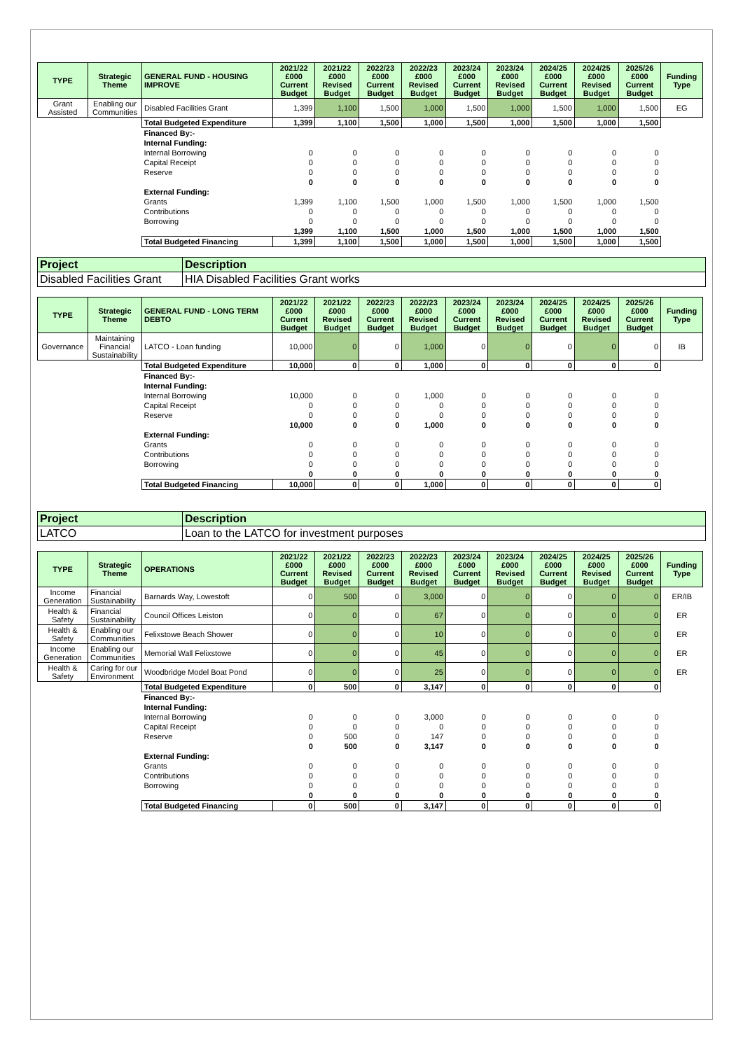| TYPE | Strategic Theme | GENERAL FUND - HOUSING IMPROVE | 2021/22 £000 Current Budget | 2021/22 £000 Revised Budget | 2022/23 £000 Current Budget | 2022/23 £000 Revised Budget | 2023/24 £000 Current Budget | 2023/24 £000 Revised Budget | 2024/25 £000 Current Budget | 2024/25 £000 Revised Budget | 2025/26 £000 Current Budget | Funding Type |
| --- | --- | --- | --- | --- | --- | --- | --- | --- | --- | --- | --- | --- |
| Grant Assisted | Enabling our Communities | Disabled Facilities Grant | 1,399 | 1,100 | 1,500 | 1,000 | 1,500 | 1,000 | 1,500 | 1,000 | 1,500 | EG |
| | | Total Budgeted Expenditure | 1,399 | 1,100 | 1,500 | 1,000 | 1,500 | 1,000 | 1,500 | 1,000 | 1,500 | |
| | | Financed By:- | | | | | | | | | | |
| | | Internal Funding: | | | | | | | | | | |
| | | Internal Borrowing | 0 | 0 | 0 | 0 | 0 | 0 | 0 | 0 | 0 | |
| | | Capital Receipt | 0 | 0 | 0 | 0 | 0 | 0 | 0 | 0 | 0 | |
| | | Reserve | 0 | 0 | 0 | 0 | 0 | 0 | 0 | 0 | 0 | |
| | | | 0 | 0 | 0 | 0 | 0 | 0 | 0 | 0 | 0 | |
| | | External Funding: | | | | | | | | | | |
| | | Grants | 1,399 | 1,100 | 1,500 | 1,000 | 1,500 | 1,000 | 1,500 | 1,000 | 1,500 | |
| | | Contributions | 0 | 0 | 0 | 0 | 0 | 0 | 0 | 0 | 0 | |
| | | Borrowing | 0 | 0 | 0 | 0 | 0 | 0 | 0 | 0 | 0 | |
| | | | 1,399 | 1,100 | 1,500 | 1,000 | 1,500 | 1,000 | 1,500 | 1,000 | 1,500 | |
| | | Total Budgeted Financing | 1,399 | 1,100 | 1,500 | 1,000 | 1,500 | 1,000 | 1,500 | 1,000 | 1,500 | |
| Project | Description |
| Disabled Facilities Grant | HIA Disabled Facilities Grant works |
| TYPE | Strategic Theme | GENERAL FUND - LONG TERM DEBTO | 2021/22 £000 Current Budget | 2021/22 £000 Revised Budget | 2022/23 £000 Current Budget | 2022/23 £000 Revised Budget | 2023/24 £000 Current Budget | 2023/24 £000 Revised Budget | 2024/25 £000 Current Budget | 2024/25 £000 Revised Budget | 2025/26 £000 Current Budget | Funding Type |
| --- | --- | --- | --- | --- | --- | --- | --- | --- | --- | --- | --- | --- |
| Governance | Maintaining Financial Sustainability | LATCO - Loan funding | 10,000 | 0 | 0 | 1,000 | 0 | 0 | 0 | 0 | 0 | IB |
| | | Total Budgeted Expenditure | 10,000 | 0 | 0 | 1,000 | 0 | 0 | 0 | 0 | 0 | |
| | | Financed By:- | | | | | | | | | | |
| | | Internal Funding: | | | | | | | | | | |
| | | Internal Borrowing | 10,000 | 0 | 0 | 1,000 | 0 | 0 | 0 | 0 | 0 | |
| | | Capital Receipt | 0 | 0 | 0 | 0 | 0 | 0 | 0 | 0 | 0 | |
| | | Reserve | 0 | 0 | 0 | 0 | 0 | 0 | 0 | 0 | 0 | |
| | | | 10,000 | 0 | 0 | 1,000 | 0 | 0 | 0 | 0 | 0 | |
| | | External Funding: | | | | | | | | | | |
| | | Grants | 0 | 0 | 0 | 0 | 0 | 0 | 0 | 0 | 0 | |
| | | Contributions | 0 | 0 | 0 | 0 | 0 | 0 | 0 | 0 | 0 | |
| | | Borrowing | 0 | 0 | 0 | 0 | 0 | 0 | 0 | 0 | 0 | |
| | | | 0 | 0 | 0 | 0 | 0 | 0 | 0 | 0 | 0 | |
| | | Total Budgeted Financing | 10,000 | 0 | 0 | 1,000 | 0 | 0 | 0 | 0 | 0 | |
| Project | Description |
| LATCO | Loan to the LATCO for investment purposes |
| TYPE | Strategic Theme | OPERATIONS | 2021/22 £000 Current Budget | 2021/22 £000 Revised Budget | 2022/23 £000 Current Budget | 2022/23 £000 Revised Budget | 2023/24 £000 Current Budget | 2023/24 £000 Revised Budget | 2024/25 £000 Current Budget | 2024/25 £000 Revised Budget | 2025/26 £000 Current Budget | Funding Type |
| --- | --- | --- | --- | --- | --- | --- | --- | --- | --- | --- | --- | --- |
| Income Generation | Financial Sustainability | Barnards Way, Lowestoft | 0 | 500 | 0 | 3,000 | 0 | 0 | 0 | 0 | 0 | ER/IB |
| Health & Safety | Financial Sustainability | Council Offices Leiston | 0 | 0 | 0 | 67 | 0 | 0 | 0 | 0 | 0 | ER |
| Health & Safety | Enabling our Communities | Felixstowe Beach Shower | 0 | 0 | 0 | 10 | 0 | 0 | 0 | 0 | 0 | ER |
| Income Generation | Enabling our Communities | Memorial Wall Felixstowe | 0 | 0 | 0 | 45 | 0 | 0 | 0 | 0 | 0 | ER |
| Health & Safety | Caring for our Environment | Woodbridge Model Boat Pond | 0 | 0 | 0 | 25 | 0 | 0 | 0 | 0 | 0 | ER |
| | | Total Budgeted Expenditure | 0 | 500 | 0 | 3,147 | 0 | 0 | 0 | 0 | 0 | |
| | | Financed By:- | | | | | | | | | | |
| | | Internal Funding: | | | | | | | | | | |
| | | Internal Borrowing | 0 | 0 | 0 | 3,000 | 0 | 0 | 0 | 0 | 0 | |
| | | Capital Receipt | 0 | 0 | 0 | 0 | 0 | 0 | 0 | 0 | 0 | |
| | | Reserve | 0 | 500 | 0 | 147 | 0 | 0 | 0 | 0 | 0 | |
| | | | 0 | 500 | 0 | 3,147 | 0 | 0 | 0 | 0 | 0 | |
| | | External Funding: | | | | | | | | | | |
| | | Grants | 0 | 0 | 0 | 0 | 0 | 0 | 0 | 0 | 0 | |
| | | Contributions | 0 | 0 | 0 | 0 | 0 | 0 | 0 | 0 | 0 | |
| | | Borrowing | 0 | 0 | 0 | 0 | 0 | 0 | 0 | 0 | 0 | |
| | | | 0 | 0 | 0 | 0 | 0 | 0 | 0 | 0 | 0 | |
| | | Total Budgeted Financing | 0 | 500 | 0 | 3,147 | 0 | 0 | 0 | 0 | 0 | |